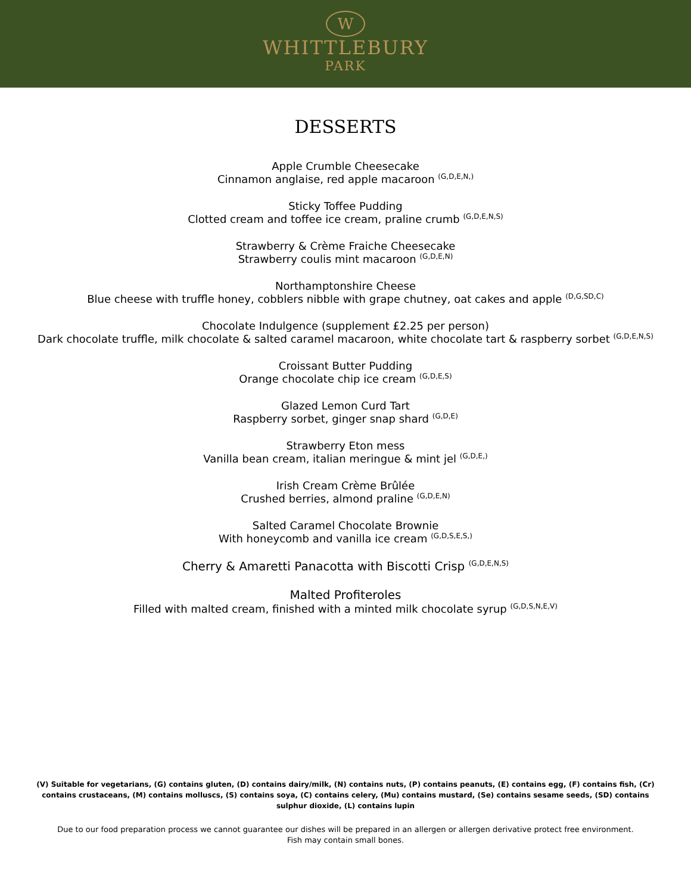W
WHITTLEBURY
PARK
DESSERTS
Apple Crumble Cheesecake
Cinnamon anglaise, red apple macaroon <sup>(G,D,E,N,)</sup>
Sticky Toffee Pudding
Clotted cream and toffee ice cream, praline crumb <sup>(G,D,E,N,S)</sup>
Strawberry & Crème Fraiche Cheesecake
Strawberry coulis mint macaroon <sup>(G,D,E,N)</sup>
Northamptonshire Cheese
Blue cheese with truffle honey, cobblers nibble with grape chutney, oat cakes and apple <sup>(D,G,SD,C)</sup>
Chocolate Indulgence (supplement £2.25 per person)
Dark chocolate truffle, milk chocolate & salted caramel macaroon, white chocolate tart & raspberry sorbet <sup>(G,D,E,N,S)</sup>
Croissant Butter Pudding
Orange chocolate chip ice cream <sup>(G,D,E,S)</sup>
Glazed Lemon Curd Tart
Raspberry sorbet, ginger snap shard <sup>(G,D,E)</sup>
Strawberry Eton mess
Vanilla bean cream, italian meringue & mint jel <sup>(G,D,E,)</sup>
Irish Cream Crème Brûlée
Crushed berries, almond praline <sup>(G,D,E,N)</sup>
Salted Caramel Chocolate Brownie
With honeycomb and vanilla ice cream <sup>(G,D,S,E,S,)</sup>
Cherry & Amaretti Panacotta with Biscotti Crisp <sup>(G,D,E,N,S)</sup>
Malted Profiteroles
Filled with malted cream, finished with a minted milk chocolate syrup <sup>(G,D,S,N,E,V)</sup>
(V) Suitable for vegetarians, (G) contains gluten, (D) contains dairy/milk, (N) contains nuts, (P) contains peanuts, (E) contains egg, (F) contains fish, (Cr) contains crustaceans, (M) contains molluscs, (S) contains soya, (C) contains celery, (Mu) contains mustard, (Se) contains sesame seeds, (SD) contains sulphur dioxide, (L) contains lupin
Due to our food preparation process we cannot guarantee our dishes will be prepared in an allergen or allergen derivative protect free environment.
Fish may contain small bones.